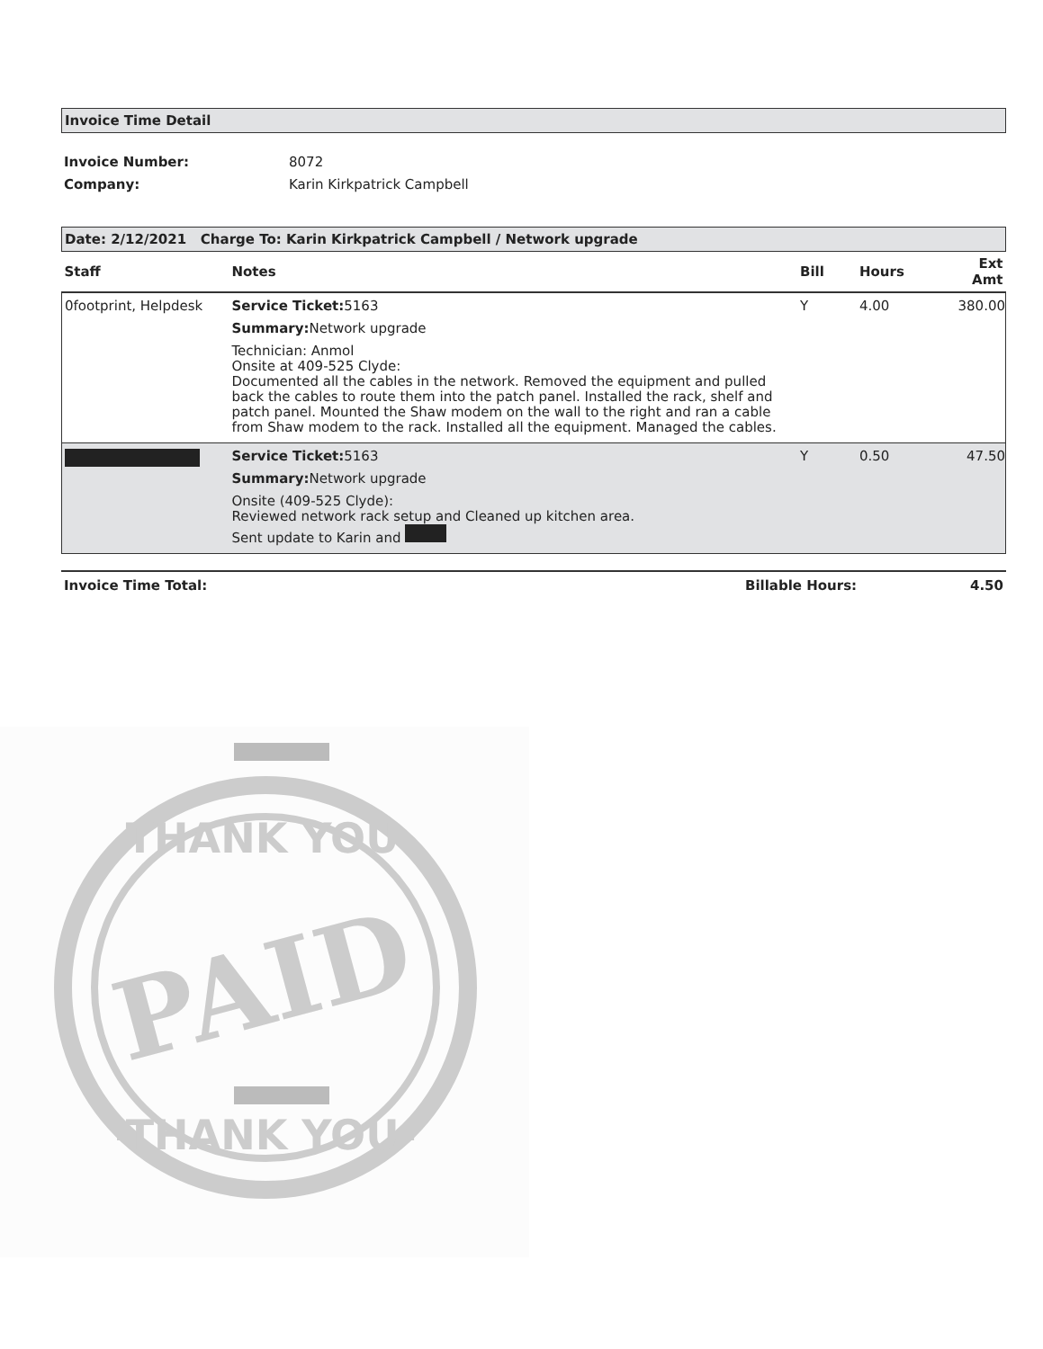Invoice Time Detail
Invoice Number: 8072
Company: Karin Kirkpatrick Campbell
Date: 2/12/2021 Charge To: Karin Kirkpatrick Campbell / Network upgrade
| Staff | Notes | Bill | Hours | Ext Amt |
| --- | --- | --- | --- | --- |
| 0footprint, Helpdesk | Service Ticket: 5163 Summary: Network upgrade Technician: Anmol Onsite at 409-525 Clyde: Documented all the cables in the network. Removed the equipment and pulled back the cables to route them into the patch panel. Installed the rack, shelf and patch panel. Mounted the Shaw modem on the wall to the right and ran a cable from Shaw modem to the rack. Installed all the equipment. Managed the cables. | Y | 4.00 | 380.00 |
| | Service Ticket: 5163 Summary: Network upgrade Onsite (409-525 Clyde): Reviewed network rack setup and Cleaned up kitchen area. Sent update to Karin and | Y | 0.50 | 47.50 |
Invoice Time Total: Billable Hours: 4.50
-THANK YOU-
PAID
-THANK YOU-